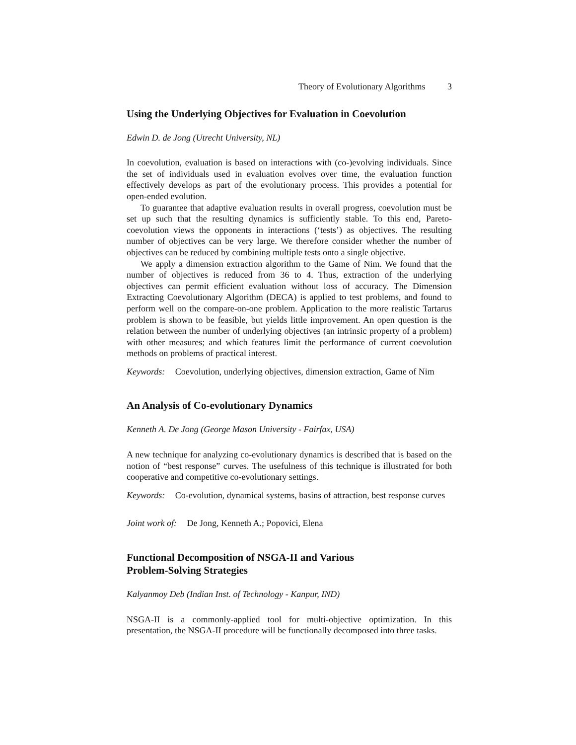Theory of Evolutionary Algorithms 3
Using the Underlying Objectives for Evaluation in Coevolution
Edwin D. de Jong (Utrecht University, NL)
In coevolution, evaluation is based on interactions with (co-)evolving individuals. Since the set of individuals used in evaluation evolves over time, the evaluation function effectively develops as part of the evolutionary process. This provides a potential for open-ended evolution.
To guarantee that adaptive evaluation results in overall progress, coevolution must be set up such that the resulting dynamics is sufficiently stable. To this end, Pareto-coevolution views the opponents in interactions (‘tests’) as objectives. The resulting number of objectives can be very large. We therefore consider whether the number of objectives can be reduced by combining multiple tests onto a single objective.
We apply a dimension extraction algorithm to the Game of Nim. We found that the number of objectives is reduced from 36 to 4. Thus, extraction of the underlying objectives can permit efficient evaluation without loss of accuracy. The Dimension Extracting Coevolutionary Algorithm (DECA) is applied to test problems, and found to perform well on the compare-on-one problem. Application to the more realistic Tartarus problem is shown to be feasible, but yields little improvement. An open question is the relation between the number of underlying objectives (an intrinsic property of a problem) with other measures; and which features limit the performance of current coevolution methods on problems of practical interest.
Keywords: Coevolution, underlying objectives, dimension extraction, Game of Nim
An Analysis of Co-evolutionary Dynamics
Kenneth A. De Jong (George Mason University - Fairfax, USA)
A new technique for analyzing co-evolutionary dynamics is described that is based on the notion of “best response” curves. The usefulness of this technique is illustrated for both cooperative and competitive co-evolutionary settings.
Keywords: Co-evolution, dynamical systems, basins of attraction, best response curves
Joint work of: De Jong, Kenneth A.; Popovici, Elena
Functional Decomposition of NSGA-II and Various
Problem-Solving Strategies
Kalyanmoy Deb (Indian Inst. of Technology - Kanpur, IND)
NSGA-II is a commonly-applied tool for multi-objective optimization. In this presentation, the NSGA-II procedure will be functionally decomposed into three tasks.